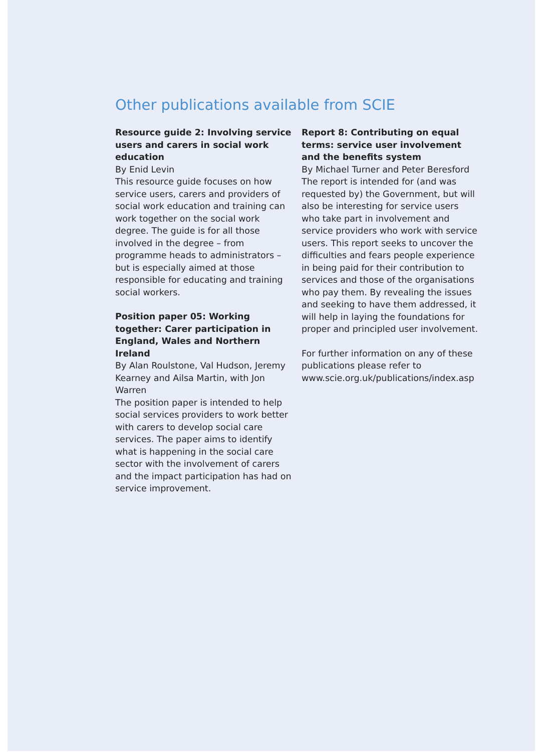Other publications available from SCIE
Resource guide 2: Involving service users and carers in social work education
By Enid Levin
This resource guide focuses on how service users, carers and providers of social work education and training can work together on the social work degree. The guide is for all those involved in the degree – from programme heads to administrators – but is especially aimed at those responsible for educating and training social workers.
Position paper 05: Working together: Carer participation in England, Wales and Northern Ireland
By Alan Roulstone, Val Hudson, Jeremy Kearney and Ailsa Martin, with Jon Warren
The position paper is intended to help social services providers to work better with carers to develop social care services. The paper aims to identify what is happening in the social care sector with the involvement of carers and the impact participation has had on service improvement.
Report 8: Contributing on equal terms: service user involvement and the benefits system
By Michael Turner and Peter Beresford
The report is intended for (and was requested by) the Government, but will also be interesting for service users who take part in involvement and service providers who work with service users. This report seeks to uncover the difficulties and fears people experience in being paid for their contribution to services and those of the organisations who pay them. By revealing the issues and seeking to have them addressed, it will help in laying the foundations for proper and principled user involvement.
For further information on any of these publications please refer to www.scie.org.uk/publications/index.asp